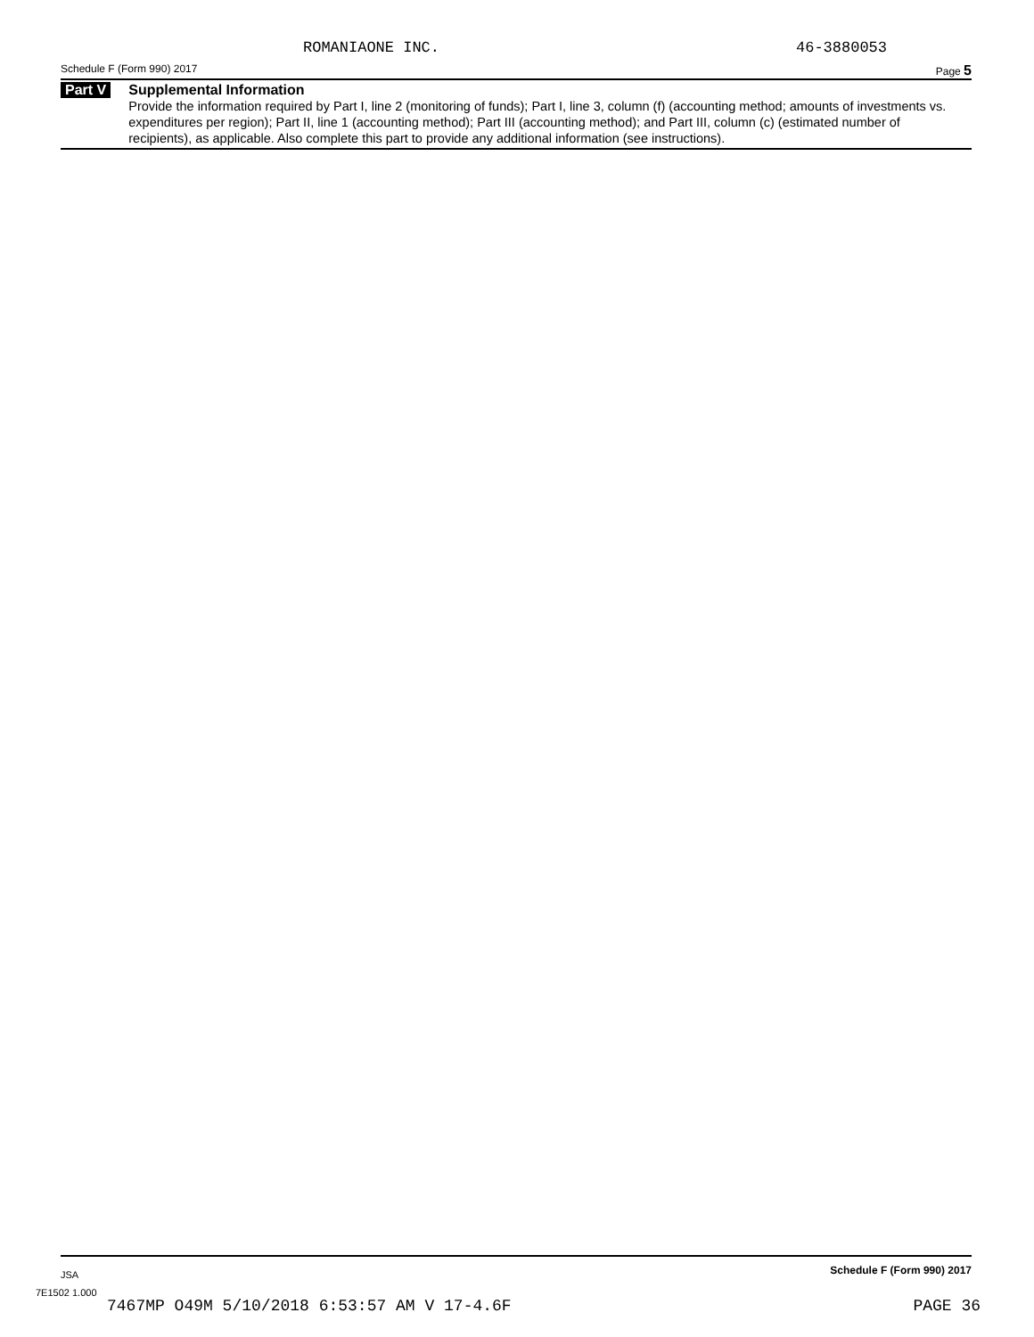ROMANIAONE INC. 46-3880053
Schedule F (Form 990) 2017 Page 5
Part V
Supplemental Information
Provide the information required by Part I, line 2 (monitoring of funds); Part I, line 3, column (f) (accounting method; amounts of investments vs. expenditures per region); Part II, line 1 (accounting method); Part III (accounting method); and Part III, column (c) (estimated number of recipients), as applicable. Also complete this part to provide any additional information (see instructions).
JSA Schedule F (Form 990) 2017
7E1502 1.000
7467MP O49M 5/10/2018 6:53:57 AM V 17-4.6F PAGE 36